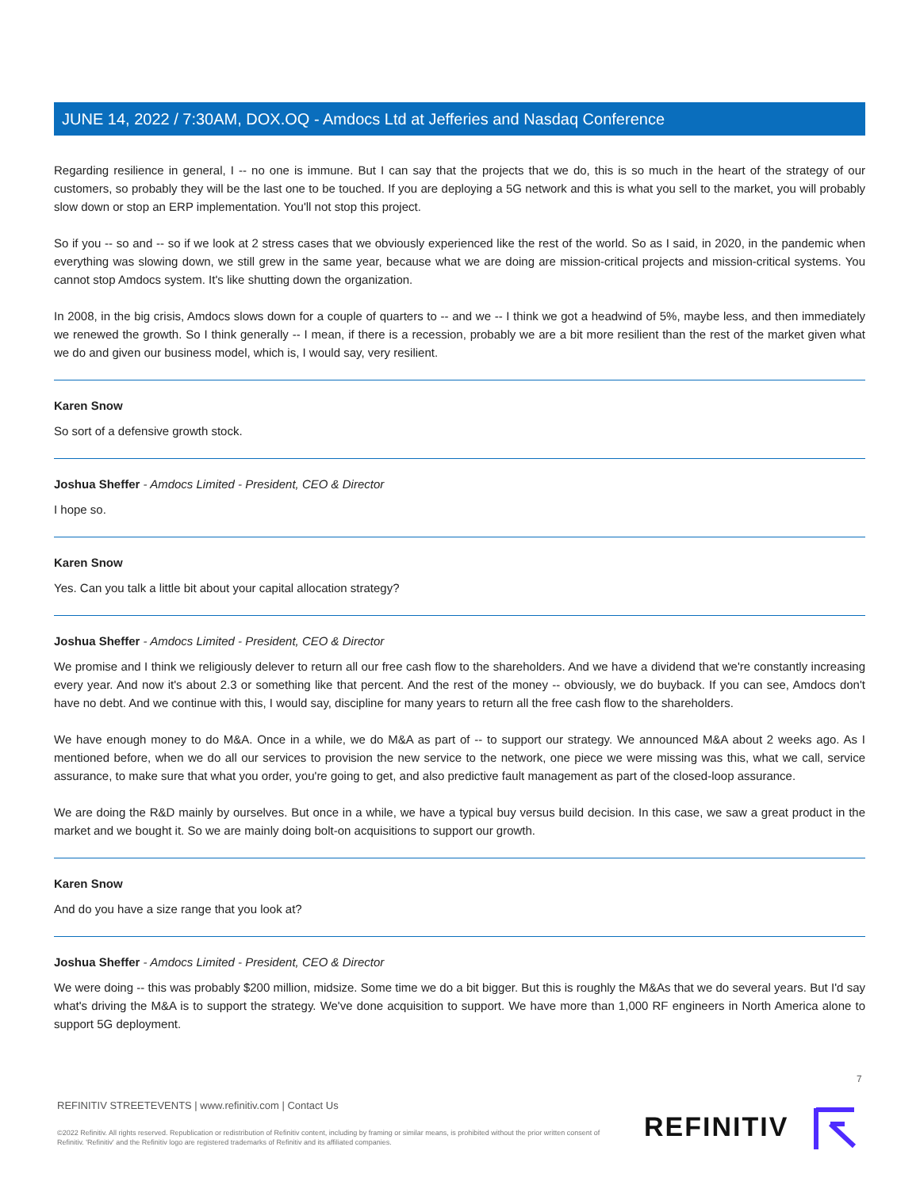JUNE 14, 2022 / 7:30AM, DOX.OQ - Amdocs Ltd at Jefferies and Nasdaq Conference
Regarding resilience in general, I -- no one is immune. But I can say that the projects that we do, this is so much in the heart of the strategy of our customers, so probably they will be the last one to be touched. If you are deploying a 5G network and this is what you sell to the market, you will probably slow down or stop an ERP implementation. You'll not stop this project.
So if you -- so and -- so if we look at 2 stress cases that we obviously experienced like the rest of the world. So as I said, in 2020, in the pandemic when everything was slowing down, we still grew in the same year, because what we are doing are mission-critical projects and mission-critical systems. You cannot stop Amdocs system. It's like shutting down the organization.
In 2008, in the big crisis, Amdocs slows down for a couple of quarters to -- and we -- I think we got a headwind of 5%, maybe less, and then immediately we renewed the growth. So I think generally -- I mean, if there is a recession, probably we are a bit more resilient than the rest of the market given what we do and given our business model, which is, I would say, very resilient.
Karen Snow
So sort of a defensive growth stock.
Joshua Sheffer - Amdocs Limited - President, CEO & Director
I hope so.
Karen Snow
Yes. Can you talk a little bit about your capital allocation strategy?
Joshua Sheffer - Amdocs Limited - President, CEO & Director
We promise and I think we religiously delever to return all our free cash flow to the shareholders. And we have a dividend that we're constantly increasing every year. And now it's about 2.3 or something like that percent. And the rest of the money -- obviously, we do buyback. If you can see, Amdocs don't have no debt. And we continue with this, I would say, discipline for many years to return all the free cash flow to the shareholders.
We have enough money to do M&A. Once in a while, we do M&A as part of -- to support our strategy. We announced M&A about 2 weeks ago. As I mentioned before, when we do all our services to provision the new service to the network, one piece we were missing was this, what we call, service assurance, to make sure that what you order, you're going to get, and also predictive fault management as part of the closed-loop assurance.
We are doing the R&D mainly by ourselves. But once in a while, we have a typical buy versus build decision. In this case, we saw a great product in the market and we bought it. So we are mainly doing bolt-on acquisitions to support our growth.
Karen Snow
And do you have a size range that you look at?
Joshua Sheffer - Amdocs Limited - President, CEO & Director
We were doing -- this was probably $200 million, midsize. Some time we do a bit bigger. But this is roughly the M&As that we do several years. But I'd say what's driving the M&A is to support the strategy. We've done acquisition to support. We have more than 1,000 RF engineers in North America alone to support 5G deployment.
7
REFINITIV STREETEVENTS | www.refinitiv.com | Contact Us
©2022 Refinitiv. All rights reserved. Republication or redistribution of Refinitiv content, including by framing or similar means, is prohibited without the prior written consent of Refinitiv. 'Refinitiv' and the Refinitiv logo are registered trademarks of Refinitiv and its affiliated companies.
REFINITIV